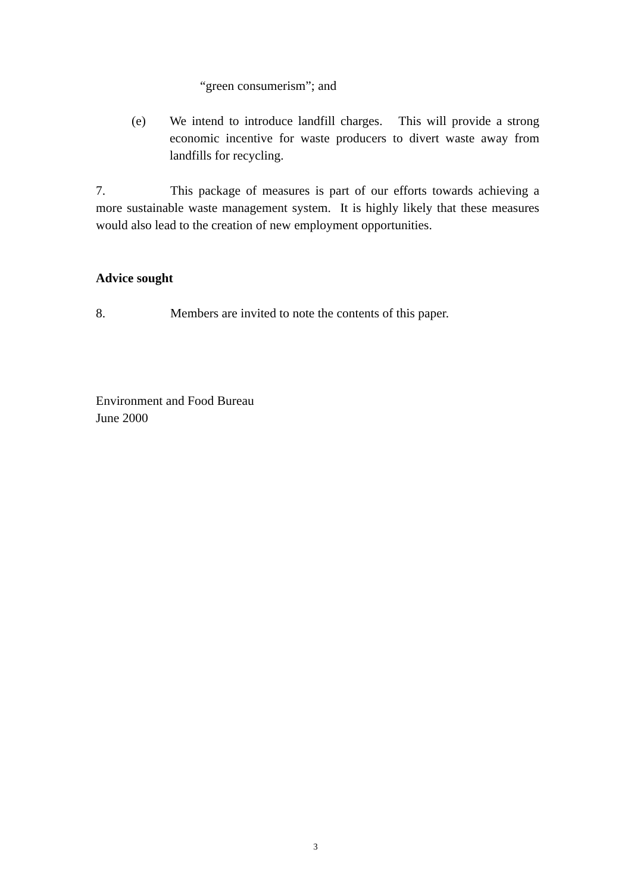“green consumerism”; and
(e) We intend to introduce landfill charges. This will provide a strong economic incentive for waste producers to divert waste away from landfills for recycling.
7. This package of measures is part of our efforts towards achieving a more sustainable waste management system. It is highly likely that these measures would also lead to the creation of new employment opportunities.
Advice sought
8. Members are invited to note the contents of this paper.
Environment and Food Bureau
June 2000
3